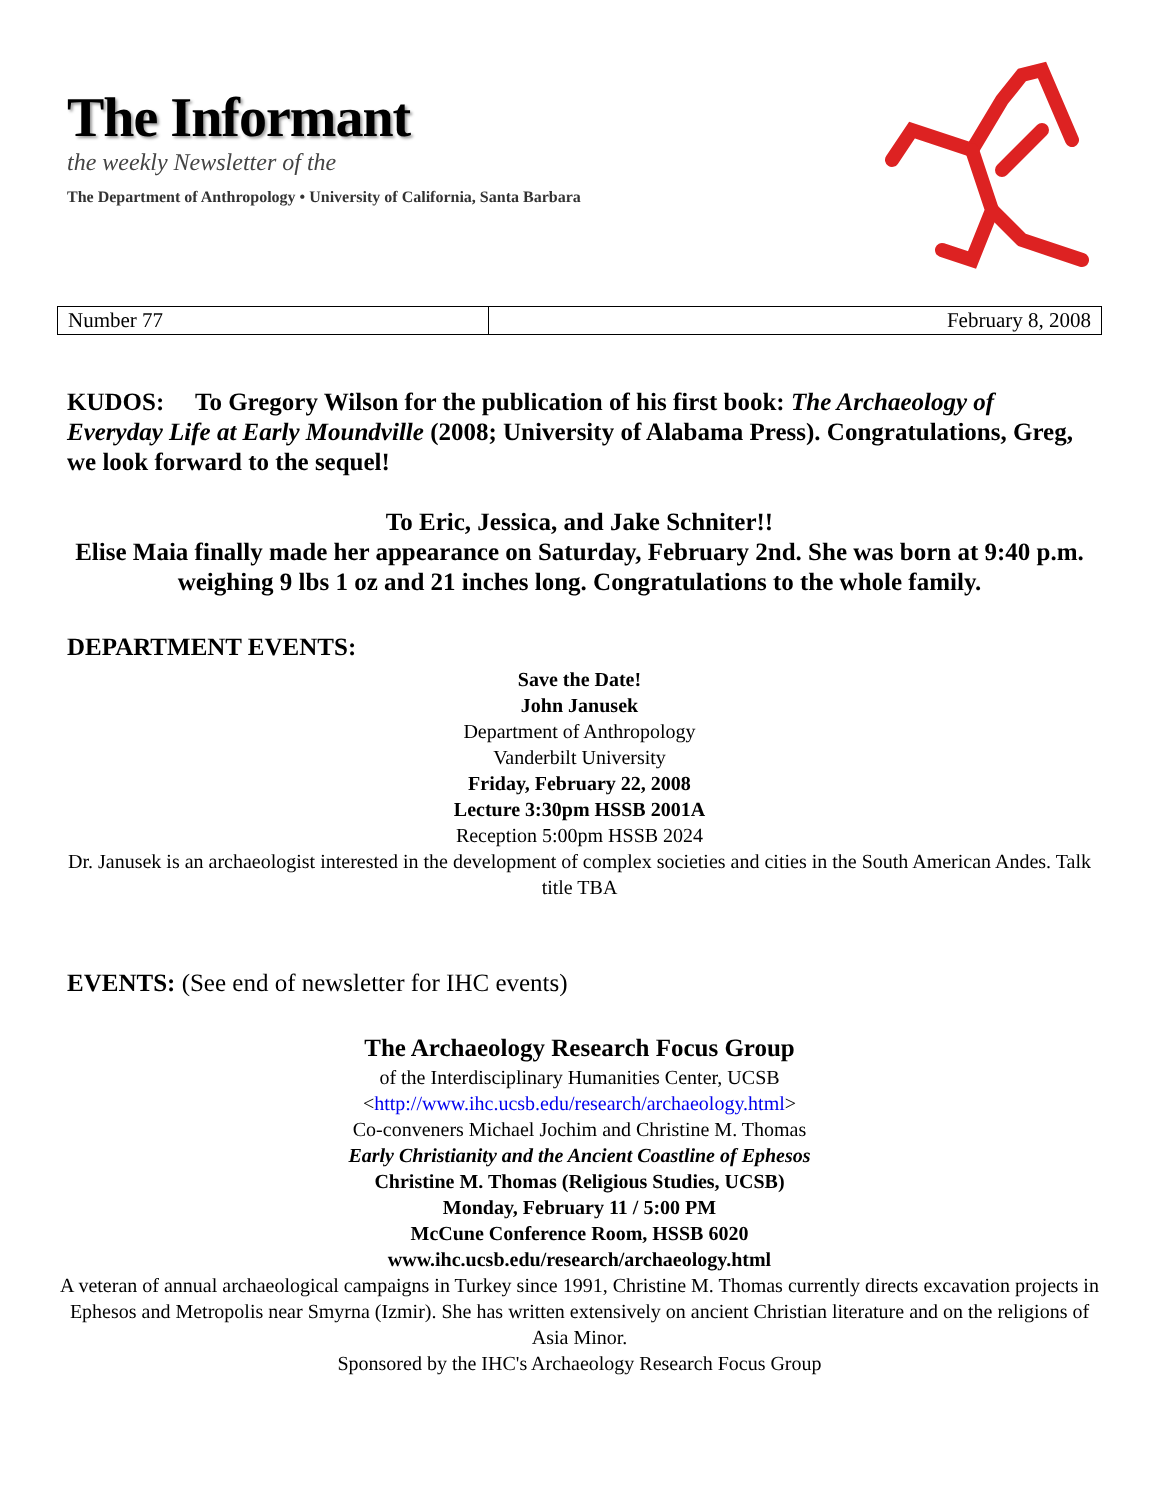The Informant
the weekly Newsletter of the
The Department of Anthropology • University of California, Santa Barbara
| Number 77 | February 8, 2008 |
KUDOS: To Gregory Wilson for the publication of his first book: The Archaeology of Everyday Life at Early Moundville (2008; University of Alabama Press). Congratulations, Greg, we look forward to the sequel!
To Eric, Jessica, and Jake Schniter!!
Elise Maia finally made her appearance on Saturday, February 2nd. She was born at 9:40 p.m. weighing 9 lbs 1 oz and 21 inches long. Congratulations to the whole family.
DEPARTMENT EVENTS:
Save the Date!
John Janusek
Department of Anthropology
Vanderbilt University
Friday, February 22, 2008
Lecture 3:30pm HSSB 2001A
Reception 5:00pm HSSB 2024
Dr. Janusek is an archaeologist interested in the development of complex societies and cities in the South American Andes. Talk title TBA
EVENTS: (See end of newsletter for IHC events)
The Archaeology Research Focus Group
of the Interdisciplinary Humanities Center, UCSB
<http://www.ihc.ucsb.edu/research/archaeology.html>
Co-conveners Michael Jochim and Christine M. Thomas
Early Christianity and the Ancient Coastline of Ephesos
Christine M. Thomas (Religious Studies, UCSB)
Monday, February 11 / 5:00 PM
McCune Conference Room, HSSB 6020
www.ihc.ucsb.edu/research/archaeology.html
A veteran of annual archaeological campaigns in Turkey since 1991, Christine M. Thomas currently directs excavation projects in Ephesos and Metropolis near Smyrna (Izmir). She has written extensively on ancient Christian literature and on the religions of Asia Minor.
Sponsored by the IHC's Archaeology Research Focus Group